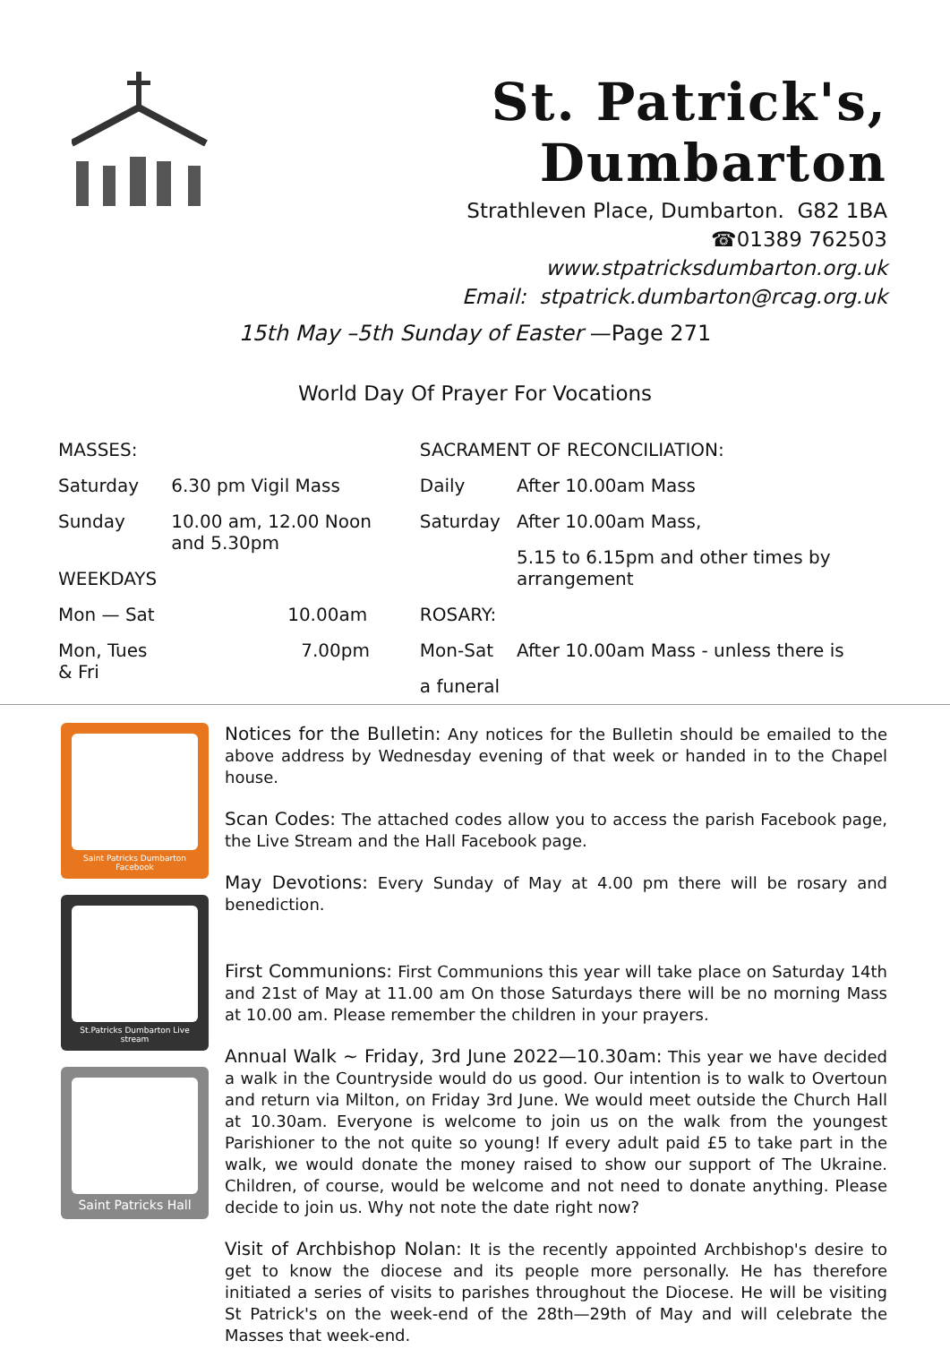St. Patrick's, Dumbarton
Strathleven Place, Dumbarton. G82 1BA
☎01389 762503
www.stpatricksdumbarton.org.uk
Email: stpatrick.dumbarton@rcag.org.uk
15th May –5th Sunday of Easter —Page 271
World Day Of Prayer For Vocations
| MASSES: | |
| Saturday | 6.30 pm Vigil Mass |
| Sunday | 10.00 am, 12.00 Noon and 5.30pm |
| WEEKDAYS | |
| Mon — Sat | 10.00am |
| Mon, Tues & Fri | 7.00pm |
| SACRAMENT OF RECONCILIATION: | |
| Daily | After 10.00am Mass |
| Saturday | After 10.00am Mass, |
| | 5.15 to 6.15pm and other times by arrangement |
| ROSARY: | |
| Mon-Sat | After 10.00am Mass - unless there is |
| a funeral | |
Saint Patricks Dumbarton Facebook
St.Patricks Dumbarton Live stream
Saint Patricks Hall
Notices for the Bulletin: Any notices for the Bulletin should be emailed to the above address by Wednesday evening of that week or handed in to the Chapel house.
Scan Codes: The attached codes allow you to access the parish Facebook page, the Live Stream and the Hall Facebook page.
May Devotions: Every Sunday of May at 4.00 pm there will be rosary and benediction.
First Communions: First Communions this year will take place on Saturday 14th and 21st of May at 11.00 am On those Saturdays there will be no morning Mass at 10.00 am. Please remember the children in your prayers.
Annual Walk ~ Friday, 3rd June 2022—10.30am: This year we have decided a walk in the Countryside would do us good. Our intention is to walk to Overtoun and return via Milton, on Friday 3rd June. We would meet outside the Church Hall at 10.30am. Everyone is welcome to join us on the walk from the youngest Parishioner to the not quite so young! If every adult paid £5 to take part in the walk, we would donate the money raised to show our support of The Ukraine. Children, of course, would be welcome and not need to donate anything. Please decide to join us. Why not note the date right now?
Visit of Archbishop Nolan: It is the recently appointed Archbishop's desire to get to know the diocese and its people more personally. He has therefore initiated a series of visits to parishes throughout the Diocese. He will be visiting St Patrick's on the week-end of the 28th—29th of May and will celebrate the Masses that week-end.